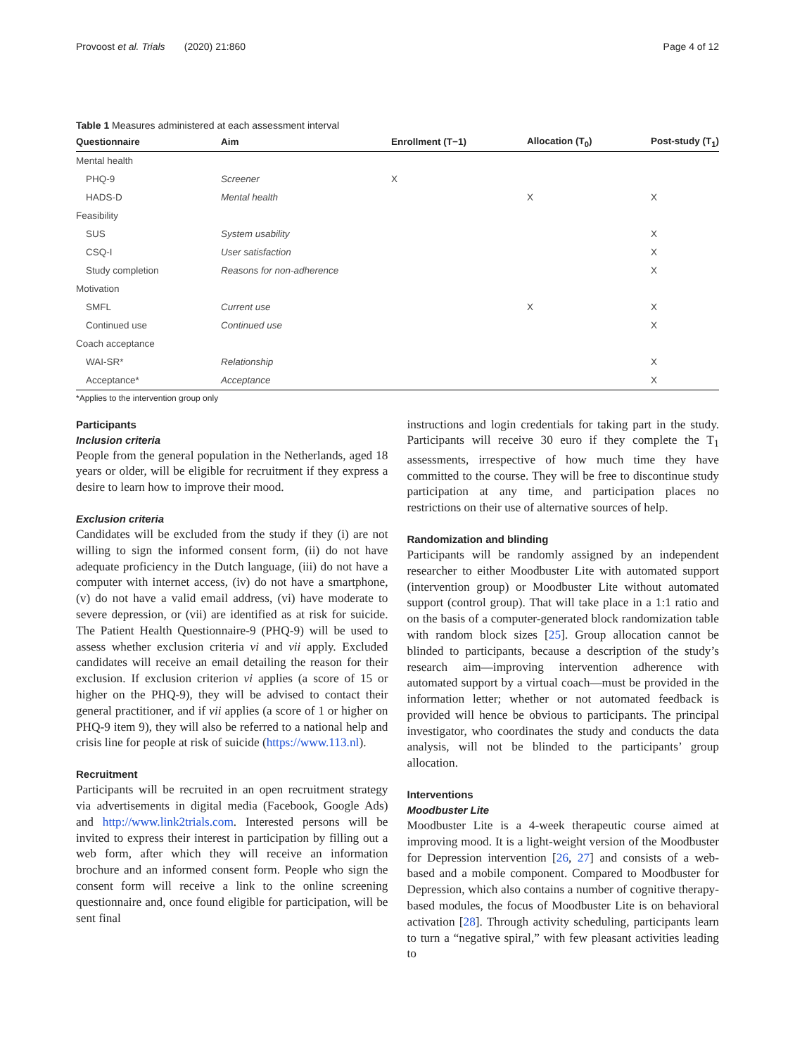Provoost et al. Trials (2020) 21:860 Page 4 of 12
Table 1 Measures administered at each assessment interval
| Questionnaire | Aim | Enrollment (T−1) | Allocation (T<sub>0</sub>) | Post-study (T<sub>1</sub>) |
| --- | --- | --- | --- | --- |
| Mental health | | | | |
| PHQ-9 | Screener | X | | |
| HADS-D | Mental health | | X | X |
| Feasibility | | | | |
| SUS | System usability | | | X |
| CSQ-I | User satisfaction | | | X |
| Study completion | Reasons for non-adherence | | | X |
| Motivation | | | | |
| SMFL | Current use | | X | X |
| Continued use | Continued use | | | X |
| Coach acceptance | | | | |
| WAI-SR* | Relationship | | | X |
| Acceptance* | Acceptance | | | X |
*Applies to the intervention group only
Participants
Inclusion criteria
People from the general population in the Netherlands, aged 18 years or older, will be eligible for recruitment if they express a desire to learn how to improve their mood.
Exclusion criteria
Candidates will be excluded from the study if they (i) are not willing to sign the informed consent form, (ii) do not have adequate proficiency in the Dutch language, (iii) do not have a computer with internet access, (iv) do not have a smartphone, (v) do not have a valid email address, (vi) have moderate to severe depression, or (vii) are identified as at risk for suicide. The Patient Health Questionnaire-9 (PHQ-9) will be used to assess whether exclusion criteria vi and vii apply. Excluded candidates will receive an email detailing the reason for their exclusion. If exclusion criterion vi applies (a score of 15 or higher on the PHQ-9), they will be advised to contact their general practitioner, and if vii applies (a score of 1 or higher on PHQ-9 item 9), they will also be referred to a national help and crisis line for people at risk of suicide (https://www.113.nl).
Recruitment
Participants will be recruited in an open recruitment strategy via advertisements in digital media (Facebook, Google Ads) and http://www.link2trials.com. Interested persons will be invited to express their interest in participation by filling out a web form, after which they will receive an information brochure and an informed consent form. People who sign the consent form will receive a link to the online screening questionnaire and, once found eligible for participation, will be sent final
instructions and login credentials for taking part in the study. Participants will receive 30 euro if they complete the T<sub>1</sub> assessments, irrespective of how much time they have committed to the course. They will be free to discontinue study participation at any time, and participation places no restrictions on their use of alternative sources of help.
Randomization and blinding
Participants will be randomly assigned by an independent researcher to either Moodbuster Lite with automated support (intervention group) or Moodbuster Lite without automated support (control group). That will take place in a 1:1 ratio and on the basis of a computer-generated block randomization table with random block sizes [25]. Group allocation cannot be blinded to participants, because a description of the study’s research aim—improving intervention adherence with automated support by a virtual coach—must be provided in the information letter; whether or not automated feedback is provided will hence be obvious to participants. The principal investigator, who coordinates the study and conducts the data analysis, will not be blinded to the participants’ group allocation.
Interventions
Moodbuster Lite
Moodbuster Lite is a 4-week therapeutic course aimed at improving mood. It is a light-weight version of the Moodbuster for Depression intervention [26, 27] and consists of a web-based and a mobile component. Compared to Moodbuster for Depression, which also contains a number of cognitive therapy-based modules, the focus of Moodbuster Lite is on behavioral activation [28]. Through activity scheduling, participants learn to turn a “negative spiral,” with few pleasant activities leading to